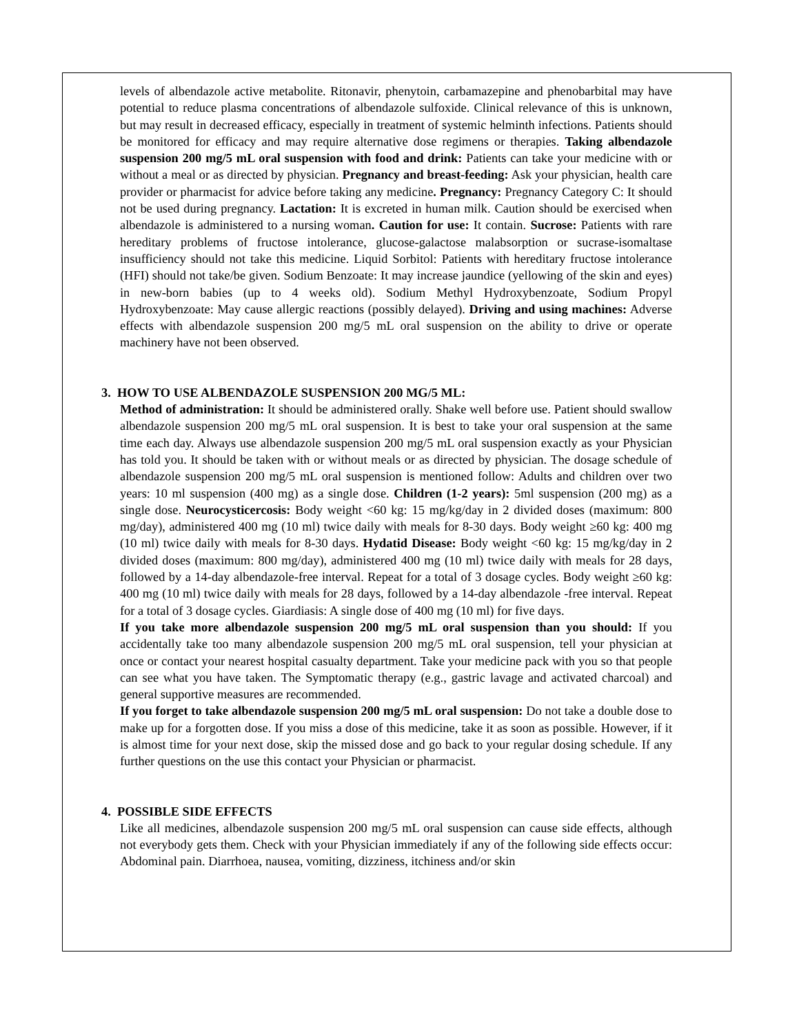levels of albendazole active metabolite. Ritonavir, phenytoin, carbamazepine and phenobarbital may have potential to reduce plasma concentrations of albendazole sulfoxide. Clinical relevance of this is unknown, but may result in decreased efficacy, especially in treatment of systemic helminth infections. Patients should be monitored for efficacy and may require alternative dose regimens or therapies. Taking albendazole suspension 200 mg/5 mL oral suspension with food and drink: Patients can take your medicine with or without a meal or as directed by physician. Pregnancy and breast-feeding: Ask your physician, health care provider or pharmacist for advice before taking any medicine. Pregnancy: Pregnancy Category C: It should not be used during pregnancy. Lactation: It is excreted in human milk. Caution should be exercised when albendazole is administered to a nursing woman. Caution for use: It contain. Sucrose: Patients with rare hereditary problems of fructose intolerance, glucose-galactose malabsorption or sucrase-isomaltase insufficiency should not take this medicine. Liquid Sorbitol: Patients with hereditary fructose intolerance (HFI) should not take/be given. Sodium Benzoate: It may increase jaundice (yellowing of the skin and eyes) in new-born babies (up to 4 weeks old). Sodium Methyl Hydroxybenzoate, Sodium Propyl Hydroxybenzoate: May cause allergic reactions (possibly delayed). Driving and using machines: Adverse effects with albendazole suspension 200 mg/5 mL oral suspension on the ability to drive or operate machinery have not been observed.
3. HOW TO USE ALBENDAZOLE SUSPENSION 200 MG/5 ML:
Method of administration: It should be administered orally. Shake well before use. Patient should swallow albendazole suspension 200 mg/5 mL oral suspension. It is best to take your oral suspension at the same time each day. Always use albendazole suspension 200 mg/5 mL oral suspension exactly as your Physician has told you. It should be taken with or without meals or as directed by physician. The dosage schedule of albendazole suspension 200 mg/5 mL oral suspension is mentioned follow: Adults and children over two years: 10 ml suspension (400 mg) as a single dose. Children (1-2 years): 5ml suspension (200 mg) as a single dose. Neurocysticercosis: Body weight <60 kg: 15 mg/kg/day in 2 divided doses (maximum: 800 mg/day), administered 400 mg (10 ml) twice daily with meals for 8-30 days. Body weight ≥60 kg: 400 mg (10 ml) twice daily with meals for 8-30 days. Hydatid Disease: Body weight <60 kg: 15 mg/kg/day in 2 divided doses (maximum: 800 mg/day), administered 400 mg (10 ml) twice daily with meals for 28 days, followed by a 14-day albendazole-free interval. Repeat for a total of 3 dosage cycles. Body weight ≥60 kg: 400 mg (10 ml) twice daily with meals for 28 days, followed by a 14-day albendazole -free interval. Repeat for a total of 3 dosage cycles. Giardiasis: A single dose of 400 mg (10 ml) for five days.
If you take more albendazole suspension 200 mg/5 mL oral suspension than you should: If you accidentally take too many albendazole suspension 200 mg/5 mL oral suspension, tell your physician at once or contact your nearest hospital casualty department. Take your medicine pack with you so that people can see what you have taken. The Symptomatic therapy (e.g., gastric lavage and activated charcoal) and general supportive measures are recommended.
If you forget to take albendazole suspension 200 mg/5 mL oral suspension: Do not take a double dose to make up for a forgotten dose. If you miss a dose of this medicine, take it as soon as possible. However, if it is almost time for your next dose, skip the missed dose and go back to your regular dosing schedule. If any further questions on the use this contact your Physician or pharmacist.
4. POSSIBLE SIDE EFFECTS
Like all medicines, albendazole suspension 200 mg/5 mL oral suspension can cause side effects, although not everybody gets them. Check with your Physician immediately if any of the following side effects occur: Abdominal pain. Diarrhoea, nausea, vomiting, dizziness, itchiness and/or skin